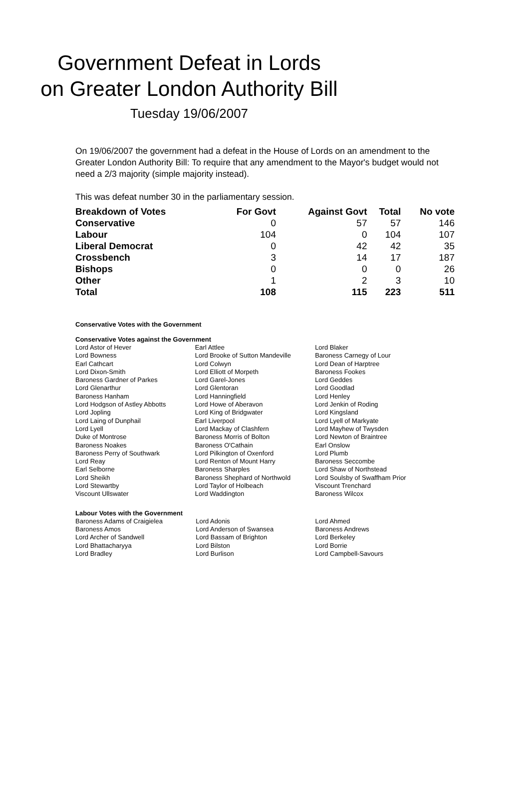Government Defeat in Lords
on Greater London Authority Bill
Tuesday 19/06/2007
On 19/06/2007 the government had a defeat in the House of Lords on an amendment to the Greater London Authority Bill: To require that any amendment to the Mayor's budget would not need a 2/3 majority (simple majority instead).
This was defeat number 30 in the parliamentary session.
| Breakdown of Votes | For Govt | Against Govt | Total | No vote |
| --- | --- | --- | --- | --- |
| Conservative | 0 | 57 | 57 | 146 |
| Labour | 104 | 0 | 104 | 107 |
| Liberal Democrat | 0 | 42 | 42 | 35 |
| Crossbench | 3 | 14 | 17 | 187 |
| Bishops | 0 | 0 | 0 | 26 |
| Other | 1 | 2 | 3 | 10 |
| Total | 108 | 115 | 223 | 511 |
Conservative Votes with the Government
Conservative Votes against the Government
| Lord Astor of Hever | Earl Attlee | Lord Blaker |
| Lord Bowness | Lord Brooke of Sutton Mandeville | Baroness Carnegy of Lour |
| Earl Cathcart | Lord Colwyn | Lord Dean of Harptree |
| Lord Dixon-Smith | Lord Elliott of Morpeth | Baroness Fookes |
| Baroness Gardner of Parkes | Lord Garel-Jones | Lord Geddes |
| Lord Glenarthur | Lord Glentoran | Lord Goodlad |
| Baroness Hanham | Lord Hanningfield | Lord Henley |
| Lord Hodgson of Astley Abbotts | Lord Howe of Aberavon | Lord Jenkin of Roding |
| Lord Jopling | Lord King of Bridgwater | Lord Kingsland |
| Lord Laing of Dunphail | Earl Liverpool | Lord Lyell of Markyate |
| Lord Lyell | Lord Mackay of Clashfern | Lord Mayhew of Twysden |
| Duke of Montrose | Baroness Morris of Bolton | Lord Newton of Braintree |
| Baroness Noakes | Baroness O'Cathain | Earl Onslow |
| Baroness Perry of Southwark | Lord Pilkington of Oxenford | Lord Plumb |
| Lord Reay | Lord Renton of Mount Harry | Baroness Seccombe |
| Earl Selborne | Baroness Sharples | Lord Shaw of Northstead |
| Lord Sheikh | Baroness Shephard of Northwold | Lord Soulsby of Swaffham Prior |
| Lord Stewartby | Lord Taylor of Holbeach | Viscount Trenchard |
| Viscount Ullswater | Lord Waddington | Baroness Wilcox |
Labour Votes with the Government
| Baroness Adams of Craigielea | Lord Adonis | Lord Ahmed |
| Baroness Amos | Lord Anderson of Swansea | Baroness Andrews |
| Lord Archer of Sandwell | Lord Bassam of Brighton | Lord Berkeley |
| Lord Bhattacharyya | Lord Bilston | Lord Borrie |
| Lord Bradley | Lord Burlison | Lord Campbell-Savours |